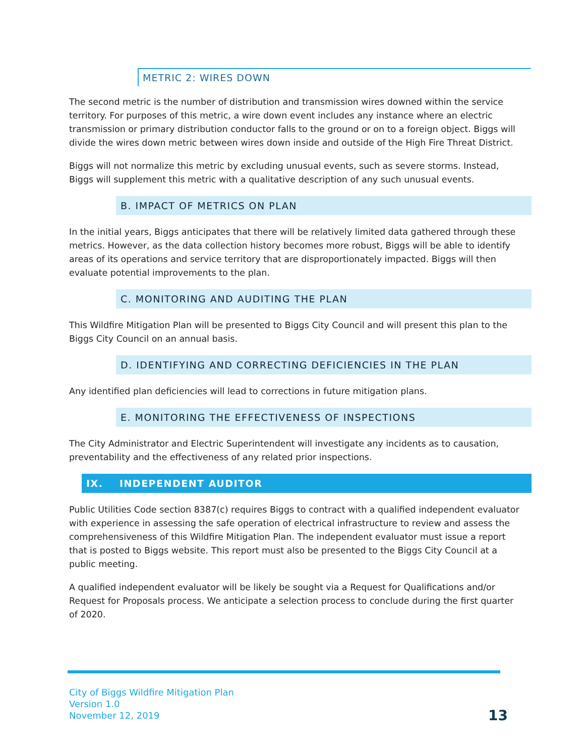METRIC 2: WIRES DOWN
The second metric is the number of distribution and transmission wires downed within the service territory. For purposes of this metric, a wire down event includes any instance where an electric transmission or primary distribution conductor falls to the ground or on to a foreign object. Biggs will divide the wires down metric between wires down inside and outside of the High Fire Threat District.
Biggs will not normalize this metric by excluding unusual events, such as severe storms. Instead, Biggs will supplement this metric with a qualitative description of any such unusual events.
B. IMPACT OF METRICS ON PLAN
In the initial years, Biggs anticipates that there will be relatively limited data gathered through these metrics. However, as the data collection history becomes more robust, Biggs will be able to identify areas of its operations and service territory that are disproportionately impacted. Biggs will then evaluate potential improvements to the plan.
C. MONITORING AND AUDITING THE PLAN
This Wildfire Mitigation Plan will be presented to Biggs City Council and will present this plan to the Biggs City Council on an annual basis.
D. IDENTIFYING AND CORRECTING DEFICIENCIES IN THE PLAN
Any identified plan deficiencies will lead to corrections in future mitigation plans.
E. MONITORING THE EFFECTIVENESS OF INSPECTIONS
The City Administrator and Electric Superintendent will investigate any incidents as to causation, preventability and the effectiveness of any related prior inspections.
IX. INDEPENDENT AUDITOR
Public Utilities Code section 8387(c) requires Biggs to contract with a qualified independent evaluator with experience in assessing the safe operation of electrical infrastructure to review and assess the comprehensiveness of this Wildfire Mitigation Plan. The independent evaluator must issue a report that is posted to Biggs website. This report must also be presented to the Biggs City Council at a public meeting.
A qualified independent evaluator will be likely be sought via a Request for Qualifications and/or Request for Proposals process. We anticipate a selection process to conclude during the first quarter of 2020.
City of Biggs Wildfire Mitigation Plan
Version 1.0
November 12, 2019
13